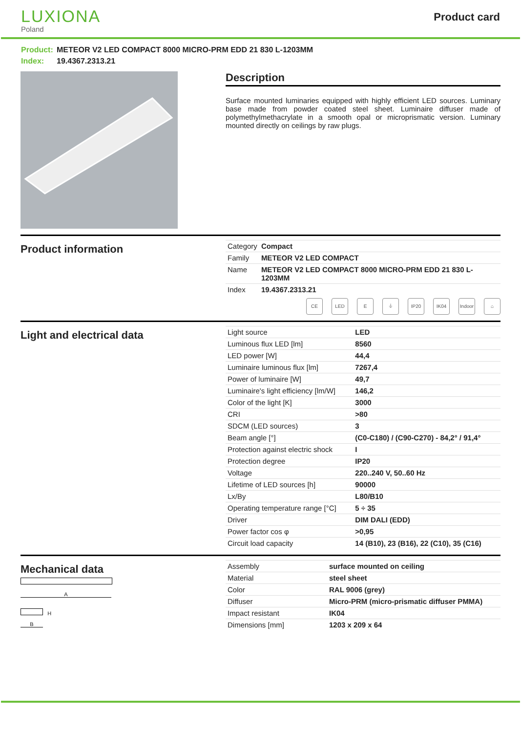LUXIONA
Poland
Product card
Product: METEOR V2 LED COMPACT 8000 MICRO-PRM EDD 21 830 L-1203MM
Index: 19.4367.2313.21
Description
Surface mounted luminaries equipped with highly efficient LED sources. Luminary base made from powder coated steel sheet. Luminaire diffuser made of polymethylmethacrylate in a smooth opal or microprismatic version. Luminary mounted directly on ceilings by raw plugs.
Product information
| Category | Compact |
| Family | METEOR V2 LED COMPACT |
| Name | METEOR V2 LED COMPACT 8000 MICRO-PRM EDD 21 830 L-1203MM |
| Index | 19.4367.2313.21 |
CE LED E ⏚ IP20 IK04 Indoor
⌂
Light and electrical data
| Light source | LED |
| Luminous flux LED [lm] | 8560 |
| LED power [W] | 44,4 |
| Luminaire luminous flux [lm] | 7267,4 |
| Power of luminaire [W] | 49,7 |
| Luminaire's light efficiency [lm/W] | 146,2 |
| Color of the light [K] | 3000 |
| CRI | >80 |
| SDCM (LED sources) | 3 |
| Beam angle [°] | (C0-C180) / (C90-C270) - 84,2° / 91,4° |
| Protection against electric shock | I |
| Protection degree | IP20 |
| Voltage | 220..240 V, 50..60 Hz |
| Lifetime of LED sources [h] | 90000 |
| Lx/By | L80/B10 |
| Operating temperature range [°C] | 5 ÷ 35 |
| Driver | DIM DALI (EDD) |
| Power factor cos φ | >0,95 |
| Circuit load capacity | 14 (B10), 23 (B16), 22 (C10), 35 (C16) |
Mechanical data
A
H
B
| Assembly | surface mounted on ceiling |
| Material | steel sheet |
| Color | RAL 9006 (grey) |
| Diffuser | Micro-PRM (micro-prismatic diffuser PMMA) |
| Impact resistant | IK04 |
| Dimensions [mm] | 1203 x 209 x 64 |